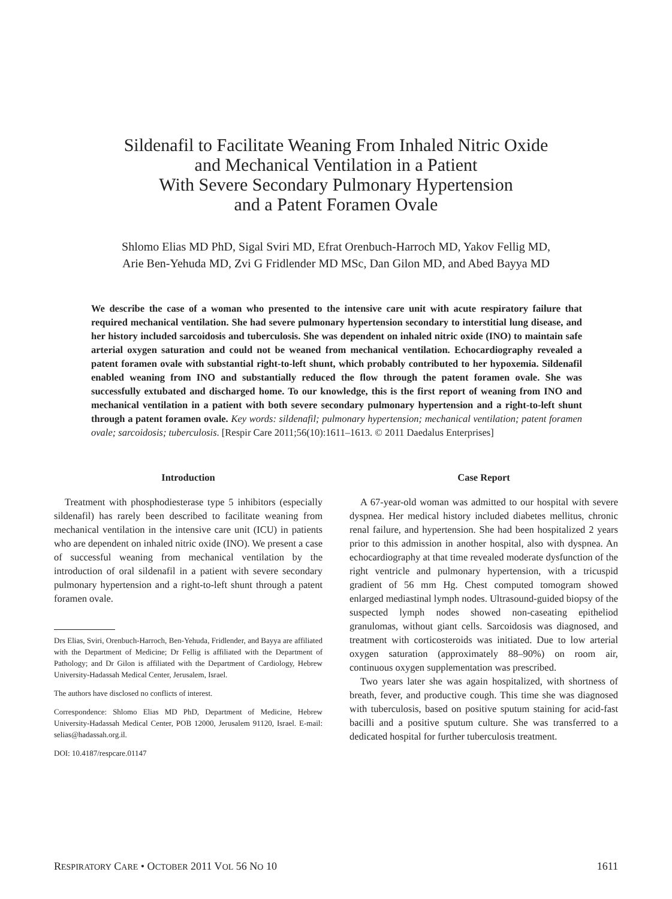Sildenafil to Facilitate Weaning From Inhaled Nitric Oxide
and Mechanical Ventilation in a Patient
With Severe Secondary Pulmonary Hypertension
and a Patent Foramen Ovale
Shlomo Elias MD PhD, Sigal Sviri MD, Efrat Orenbuch-Harroch MD, Yakov Fellig MD,
Arie Ben-Yehuda MD, Zvi G Fridlender MD MSc, Dan Gilon MD, and Abed Bayya MD
We describe the case of a woman who presented to the intensive care unit with acute respiratory failure that required mechanical ventilation. She had severe pulmonary hypertension secondary to interstitial lung disease, and her history included sarcoidosis and tuberculosis. She was dependent on inhaled nitric oxide (INO) to maintain safe arterial oxygen saturation and could not be weaned from mechanical ventilation. Echocardiography revealed a patent foramen ovale with substantial right-to-left shunt, which probably contributed to her hypoxemia. Sildenafil enabled weaning from INO and substantially reduced the flow through the patent foramen ovale. She was successfully extubated and discharged home. To our knowledge, this is the first report of weaning from INO and mechanical ventilation in a patient with both severe secondary pulmonary hypertension and a right-to-left shunt through a patent foramen ovale. Key words: sildenafil; pulmonary hypertension; mechanical ventilation; patent foramen ovale; sarcoidosis; tuberculosis. [Respir Care 2011;56(10):1611–1613. © 2011 Daedalus Enterprises]
Introduction
Treatment with phosphodiesterase type 5 inhibitors (especially sildenafil) has rarely been described to facilitate weaning from mechanical ventilation in the intensive care unit (ICU) in patients who are dependent on inhaled nitric oxide (INO). We present a case of successful weaning from mechanical ventilation by the introduction of oral sildenafil in a patient with severe secondary pulmonary hypertension and a right-to-left shunt through a patent foramen ovale.
Drs Elias, Sviri, Orenbuch-Harroch, Ben-Yehuda, Fridlender, and Bayya are affiliated with the Department of Medicine; Dr Fellig is affiliated with the Department of Pathology; and Dr Gilon is affiliated with the Department of Cardiology, Hebrew University-Hadassah Medical Center, Jerusalem, Israel.
The authors have disclosed no conflicts of interest.
Correspondence: Shlomo Elias MD PhD, Department of Medicine, Hebrew University-Hadassah Medical Center, POB 12000, Jerusalem 91120, Israel. E-mail: selias@hadassah.org.il.
DOI: 10.4187/respcare.01147
Case Report
A 67-year-old woman was admitted to our hospital with severe dyspnea. Her medical history included diabetes mellitus, chronic renal failure, and hypertension. She had been hospitalized 2 years prior to this admission in another hospital, also with dyspnea. An echocardiography at that time revealed moderate dysfunction of the right ventricle and pulmonary hypertension, with a tricuspid gradient of 56 mm Hg. Chest computed tomogram showed enlarged mediastinal lymph nodes. Ultrasound-guided biopsy of the suspected lymph nodes showed non-caseating epitheliod granulomas, without giant cells. Sarcoidosis was diagnosed, and treatment with corticosteroids was initiated. Due to low arterial oxygen saturation (approximately 88–90%) on room air, continuous oxygen supplementation was prescribed.
Two years later she was again hospitalized, with shortness of breath, fever, and productive cough. This time she was diagnosed with tuberculosis, based on positive sputum staining for acid-fast bacilli and a positive sputum culture. She was transferred to a dedicated hospital for further tuberculosis treatment.
RESPIRATORY CARE • OCTOBER 2011 VOL 56 NO 10 1611